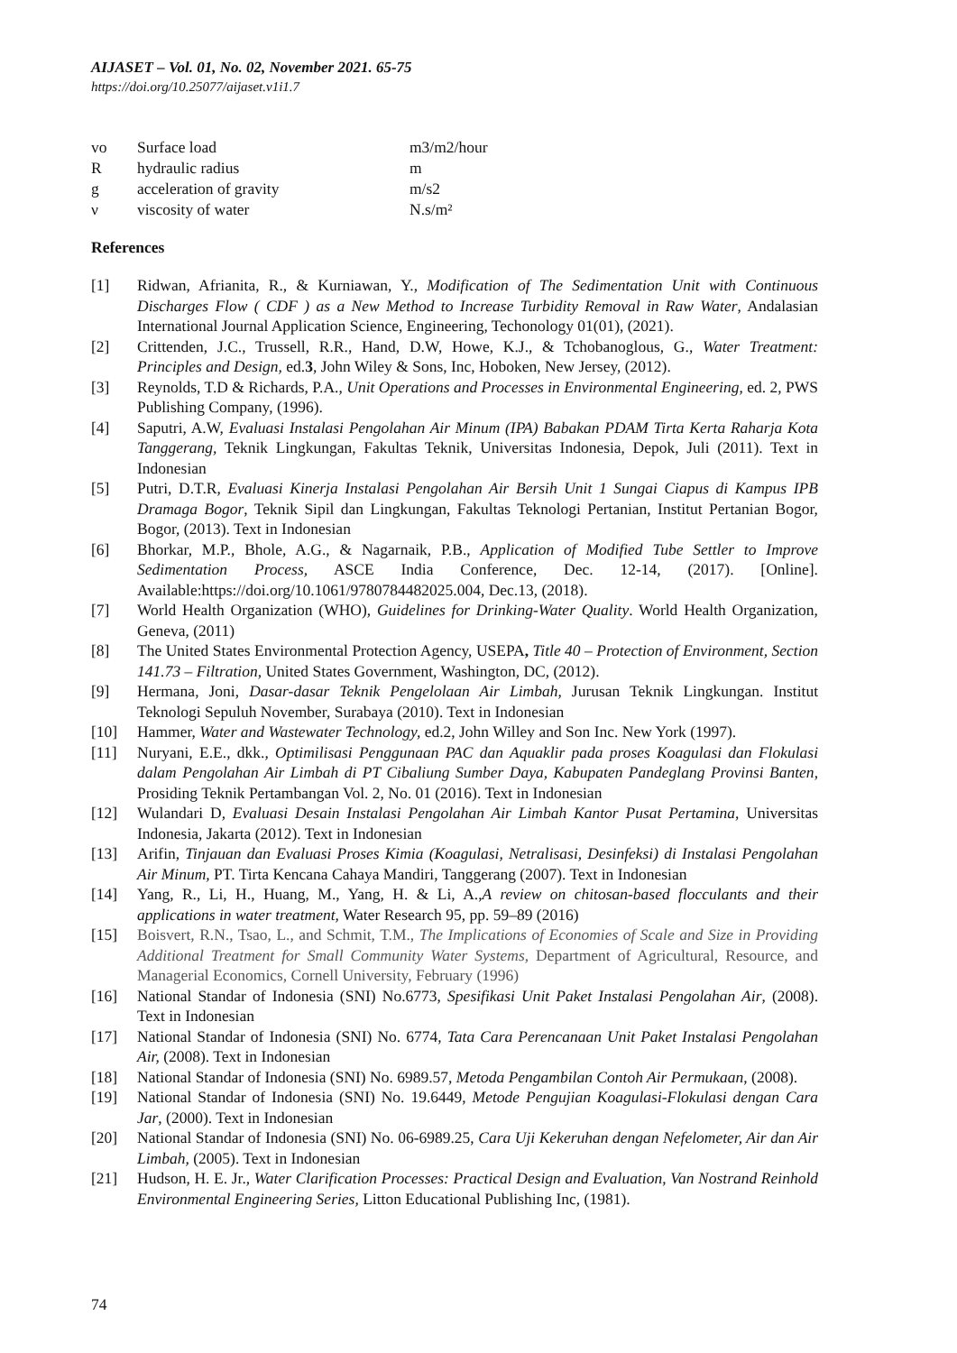AIJASET – Vol. 01, No. 02, November 2021. 65-75
https://doi.org/10.25077/aijaset.v1i1.7
| vo | Surface load | m3/m2/hour |
| R | hydraulic radius | m |
| g | acceleration of gravity | m/s2 |
| ν | viscosity of water | N.s/m² |
References
[1] Ridwan, Afrianita, R., & Kurniawan, Y., Modification of The Sedimentation Unit with Continuous Discharges Flow ( CDF ) as a New Method to Increase Turbidity Removal in Raw Water, Andalasian International Journal Application Science, Engineering, Techonology 01(01), (2021).
[2] Crittenden, J.C., Trussell, R.R., Hand, D.W, Howe, K.J., & Tchobanoglous, G., Water Treatment: Principles and Design, ed.3, John Wiley & Sons, Inc, Hoboken, New Jersey, (2012).
[3] Reynolds, T.D & Richards, P.A., Unit Operations and Processes in Environmental Engineering, ed. 2, PWS Publishing Company, (1996).
[4] Saputri, A.W, Evaluasi Instalasi Pengolahan Air Minum (IPA) Babakan PDAM Tirta Kerta Raharja Kota Tanggerang, Teknik Lingkungan, Fakultas Teknik, Universitas Indonesia, Depok, Juli (2011). Text in Indonesian
[5] Putri, D.T.R, Evaluasi Kinerja Instalasi Pengolahan Air Bersih Unit 1 Sungai Ciapus di Kampus IPB Dramaga Bogor, Teknik Sipil dan Lingkungan, Fakultas Teknologi Pertanian, Institut Pertanian Bogor, Bogor, (2013). Text in Indonesian
[6] Bhorkar, M.P., Bhole, A.G., & Nagarnaik, P.B., Application of Modified Tube Settler to Improve Sedimentation Process, ASCE India Conference, Dec. 12-14, (2017). [Online]. Available:https://doi.org/10.1061/9780784482025.004, Dec.13, (2018).
[7] World Health Organization (WHO), Guidelines for Drinking-Water Quality. World Health Organization, Geneva, (2011)
[8] The United States Environmental Protection Agency, USEPA, Title 40 – Protection of Environment, Section 141.73 – Filtration, United States Government, Washington, DC, (2012).
[9] Hermana, Joni, Dasar-dasar Teknik Pengelolaan Air Limbah, Jurusan Teknik Lingkungan. Institut Teknologi Sepuluh November, Surabaya (2010). Text in Indonesian
[10] Hammer, Water and Wastewater Technology, ed.2, John Willey and Son Inc. New York (1997).
[11] Nuryani, E.E., dkk., Optimilisasi Penggunaan PAC dan Aquaklir pada proses Koagulasi dan Flokulasi dalam Pengolahan Air Limbah di PT Cibaliung Sumber Daya, Kabupaten Pandeglang Provinsi Banten, Prosiding Teknik Pertambangan Vol. 2, No. 01 (2016). Text in Indonesian
[12] Wulandari D, Evaluasi Desain Instalasi Pengolahan Air Limbah Kantor Pusat Pertamina, Universitas Indonesia, Jakarta (2012). Text in Indonesian
[13] Arifin, Tinjauan dan Evaluasi Proses Kimia (Koagulasi, Netralisasi, Desinfeksi) di Instalasi Pengolahan Air Minum, PT. Tirta Kencana Cahaya Mandiri, Tanggerang (2007). Text in Indonesian
[14] Yang, R., Li, H., Huang, M., Yang, H. & Li, A.,A review on chitosan-based flocculants and their applications in water treatment, Water Research 95, pp. 59–89 (2016)
[15] Boisvert, R.N., Tsao, L., and Schmit, T.M., The Implications of Economies of Scale and Size in Providing Additional Treatment for Small Community Water Systems, Department of Agricultural, Resource, and Managerial Economics, Cornell University, February (1996)
[16] National Standar of Indonesia (SNI) No.6773, Spesifikasi Unit Paket Instalasi Pengolahan Air, (2008). Text in Indonesian
[17] National Standar of Indonesia (SNI) No. 6774, Tata Cara Perencanaan Unit Paket Instalasi Pengolahan Air, (2008). Text in Indonesian
[18] National Standar of Indonesia (SNI) No. 6989.57, Metoda Pengambilan Contoh Air Permukaan, (2008).
[19] National Standar of Indonesia (SNI) No. 19.6449, Metode Pengujian Koagulasi-Flokulasi dengan Cara Jar, (2000). Text in Indonesian
[20] National Standar of Indonesia (SNI) No. 06-6989.25, Cara Uji Kekeruhan dengan Nefelometer, Air dan Air Limbah, (2005). Text in Indonesian
[21] Hudson, H. E. Jr., Water Clarification Processes: Practical Design and Evaluation, Van Nostrand Reinhold Environmental Engineering Series, Litton Educational Publishing Inc, (1981).
74